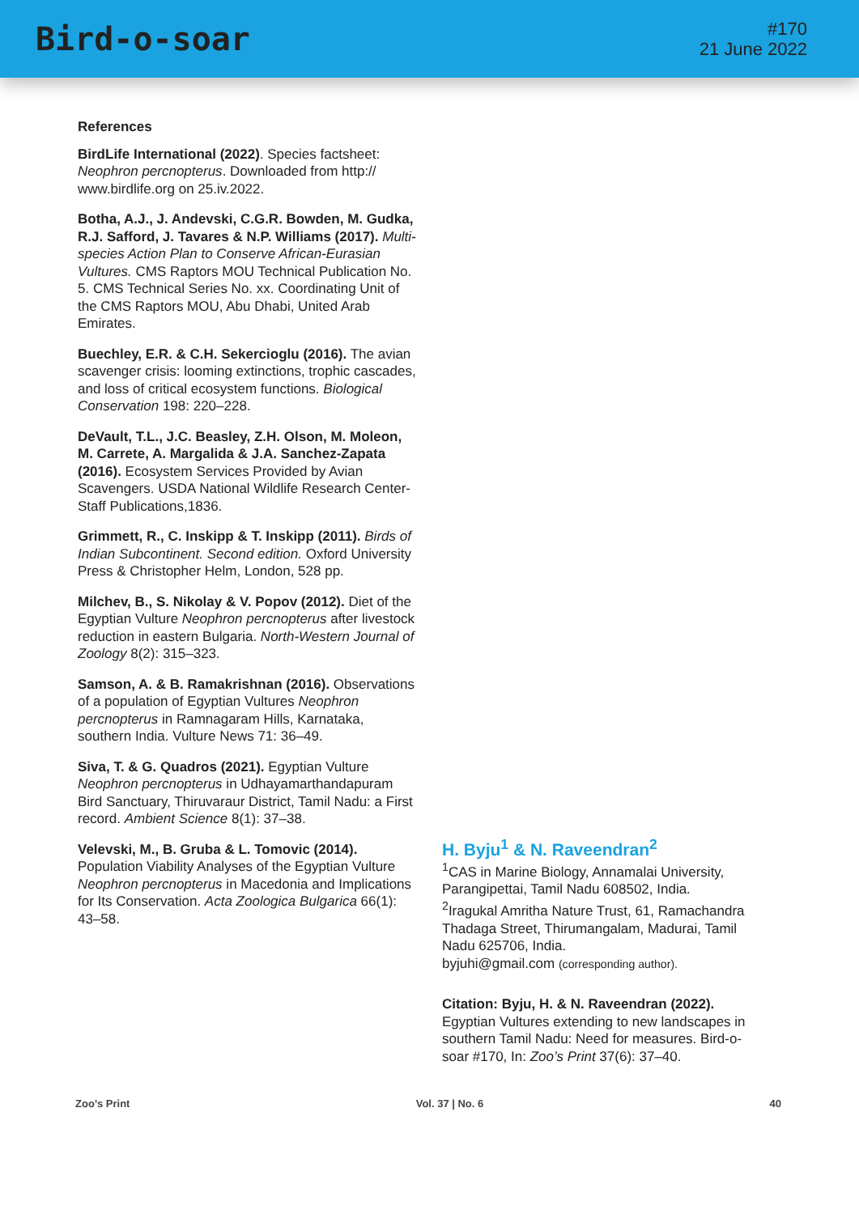Bird-o-soar
#170
21 June 2022
References
BirdLife International (2022). Species factsheet: Neophron percnopterus. Downloaded from http:// www.birdlife.org on 25.iv.2022.
Botha, A.J., J. Andevski, C.G.R. Bowden, M. Gudka, R.J. Safford, J. Tavares & N.P. Williams (2017). Multi-species Action Plan to Conserve African-Eurasian Vultures. CMS Raptors MOU Technical Publication No. 5. CMS Technical Series No. xx. Coordinating Unit of the CMS Raptors MOU, Abu Dhabi, United Arab Emirates.
Buechley, E.R. & C.H. Sekercioglu (2016). The avian scavenger crisis: looming extinctions, trophic cascades, and loss of critical ecosystem functions. Biological Conservation 198: 220–228.
DeVault, T.L., J.C. Beasley, Z.H. Olson, M. Moleon, M. Carrete, A. Margalida & J.A. Sanchez-Zapata (2016). Ecosystem Services Provided by Avian Scavengers. USDA National Wildlife Research Center-Staff Publications,1836.
Grimmett, R., C. Inskipp & T. Inskipp (2011). Birds of Indian Subcontinent. Second edition. Oxford University Press & Christopher Helm, London, 528 pp.
Milchev, B., S. Nikolay & V. Popov (2012). Diet of the Egyptian Vulture Neophron percnopterus after livestock reduction in eastern Bulgaria. North-Western Journal of Zoology 8(2): 315–323.
Samson, A. & B. Ramakrishnan (2016). Observations of a population of Egyptian Vultures Neophron percnopterus in Ramnagaram Hills, Karnataka, southern India. Vulture News 71: 36–49.
Siva, T. & G. Quadros (2021). Egyptian Vulture Neophron percnopterus in Udhayamarthandapuram Bird Sanctuary, Thiruvaraur District, Tamil Nadu: a First record. Ambient Science 8(1): 37–38.
Velevski, M., B. Gruba & L. Tomovic (2014). Population Viability Analyses of the Egyptian Vulture Neophron percnopterus in Macedonia and Implications for Its Conservation. Acta Zoologica Bulgarica 66(1): 43–58.
H. Byju<sup>1</sup> & N. Raveendran<sup>2</sup>
<sup>1</sup> CAS in Marine Biology, Annamalai University, Parangipettai, Tamil Nadu 608502, India.
<sup>2</sup> Iragukal Amritha Nature Trust, 61, Ramachandra Thadaga Street, Thirumangalam, Madurai, Tamil Nadu 625706, India.
byjuhi@gmail.com (corresponding author).
Citation: Byju, H. & N. Raveendran (2022). Egyptian Vultures extending to new landscapes in southern Tamil Nadu: Need for measures. Bird-o-soar #170, In: Zoo’s Print 37(6): 37–40.
Zoo’s Print Vol. 37 | No. 6 40